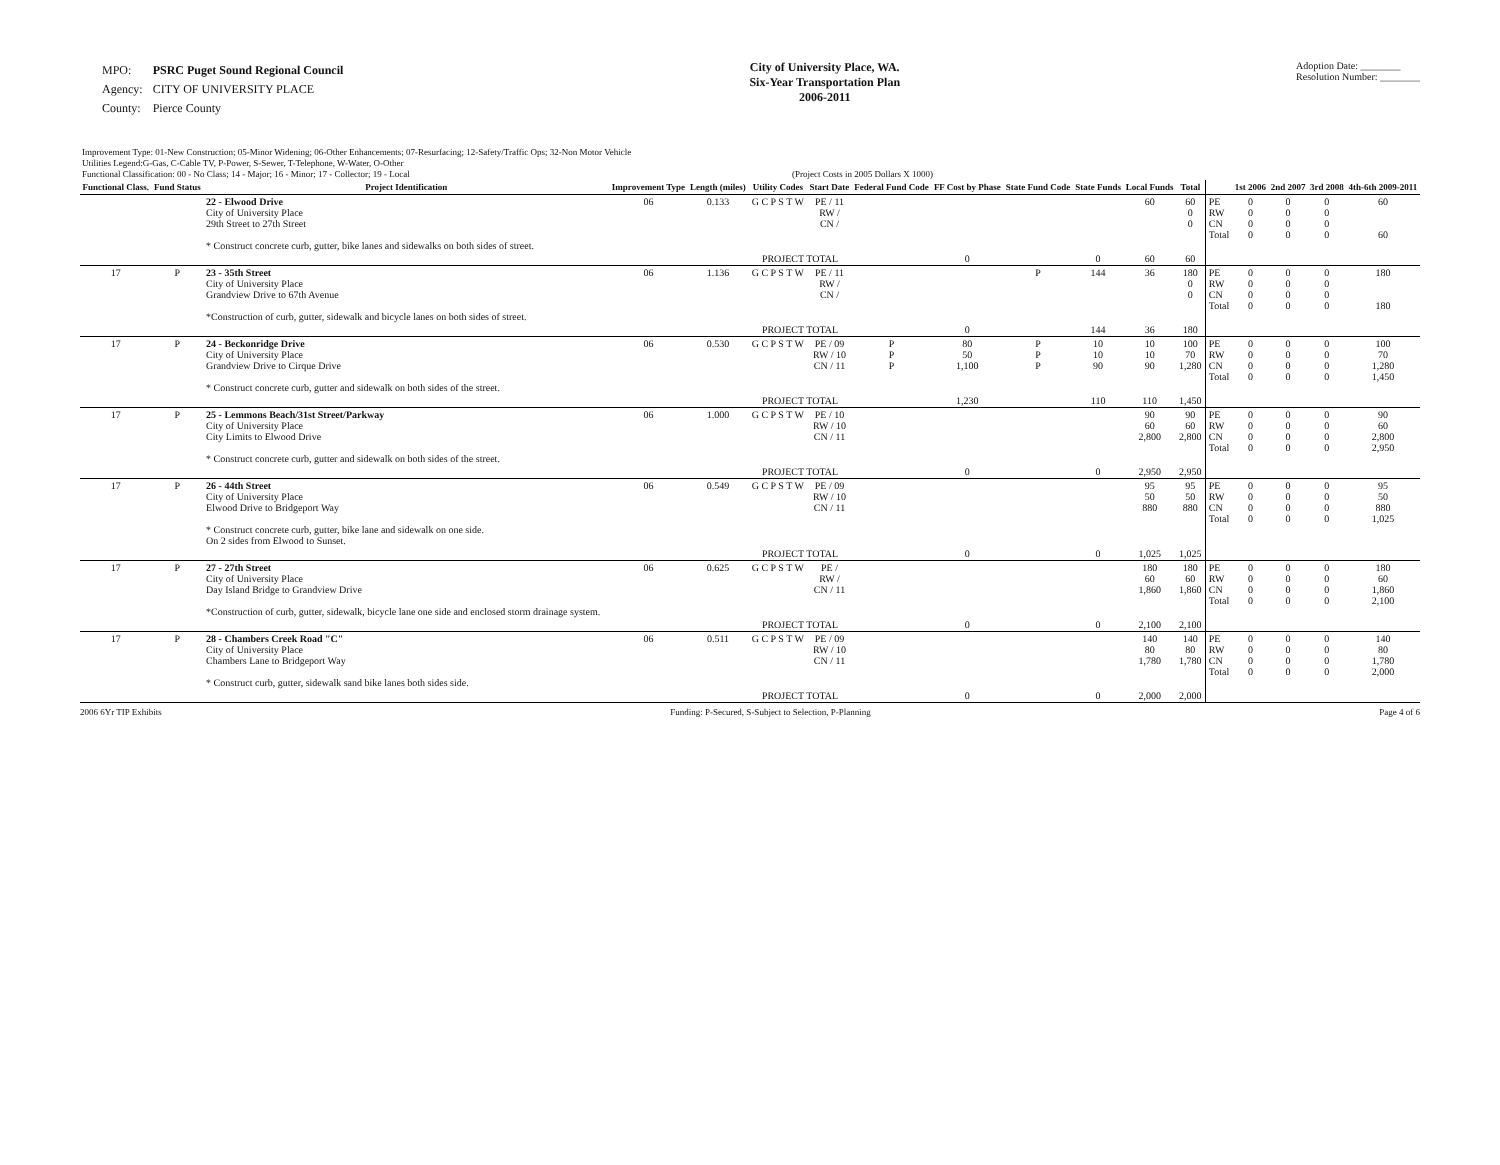| MPO: | PSRC Puget Sound Regional Council |
| Agency: | CITY OF UNIVERSITY PLACE |
| County: | Pierce County |
City of University Place, WA.
Six-Year Transportation Plan
2006-2011
Adoption Date: ________
Resolution Number: ________
Improvement Type: 01-New Construction; 05-Minor Widening; 06-Other Enhancements; 07-Resurfacing; 12-Safety/Traffic Ops; 32-Non Motor Vehicle
Utilities Legend:G-Gas, C-Cable TV, P-Power, S-Sewer, T-Telephone, W-Water, O-Other
Functional Classification: 00 - No Class; 14 - Major; 16 - Minor; 17 - Collector; 19 - Local (Project Costs in 2005 Dollars X 1000)
| Functional Class. | Fund Status | Project Identification | Improvement Type | Length (miles) | Utility Codes | Start Date | Federal Fund Code | FF Cost by Phase | State Fund Code | State Funds | Local Funds | Total | | 1st 2006 | 2nd 2007 | 3rd 2008 | 4th-6th 2009-2011 |
| --- | --- | --- | --- | --- | --- | --- | --- | --- | --- | --- | --- | --- | --- | --- | --- | --- | --- |
| | | 22 - Elwood Drive City of University Place 29th Street to 27th Street * Construct concrete curb, gutter, bike lanes and sidewalks on both sides of street. | 06 | 0.133 | G C P S T W | PE / 11 RW / CN / | | | | | 60 | 60 0 0 | PE RW CN Total | 0 0 0 0 | 0 0 0 0 | 0 0 0 0 | 60 60 |
| | | | | | PROJECT TOTAL | | | 0 | | 0 | 60 | 60 | | | | | |
| 17 | P | 23 - 35th Street City of University Place Grandview Drive to 67th Avenue *Construction of curb, gutter, sidewalk and bicycle lanes on both sides of street. | 06 | 1.136 | G C P S T W | PE / 11 RW / CN / | | | P | 144 | 36 | 180 0 0 | PE RW CN Total | 0 0 0 0 | 0 0 0 0 | 0 0 0 0 | 180 180 |
| | | | | | PROJECT TOTAL | | | 0 | | 144 | 36 | 180 | | | | | |
| 17 | P | 24 - Beckonridge Drive City of University Place Grandview Drive to Cirque Drive * Construct concrete curb, gutter and sidewalk on both sides of the street. | 06 | 0.530 | G C P S T W | PE / 09 RW / 10 CN / 11 | P P P | 80 50 1,100 | P P P | 10 10 90 | 10 10 90 | 100 70 1,280 | PE RW CN Total | 0 0 0 0 | 0 0 0 0 | 0 0 0 0 | 100 70 1,280 1,450 |
| | | | | | PROJECT TOTAL | | | 1,230 | | 110 | 110 | 1,450 | | | | | |
| 17 | P | 25 - Lemmons Beach/31st Street/Parkway City of University Place City Limits to Elwood Drive * Construct concrete curb, gutter and sidewalk on both sides of the street. | 06 | 1.000 | G C P S T W | PE / 10 RW / 10 CN / 11 | | | | | 90 60 2,800 | 90 60 2,800 | PE RW CN Total | 0 0 0 0 | 0 0 0 0 | 0 0 0 0 | 90 60 2,800 2,950 |
| | | | | | PROJECT TOTAL | | | 0 | | 0 | 2,950 | 2,950 | | | | | |
| 17 | P | 26 - 44th Street City of University Place Elwood Drive to Bridgeport Way * Construct concrete curb, gutter, bike lane and sidewalk on one side. On 2 sides from Elwood to Sunset. | 06 | 0.549 | G C P S T W | PE / 09 RW / 10 CN / 11 | | | | | 95 50 880 | 95 50 880 | PE RW CN Total | 0 0 0 0 | 0 0 0 0 | 0 0 0 0 | 95 50 880 1,025 |
| | | | | | PROJECT TOTAL | | | 0 | | 0 | 1,025 | 1,025 | | | | | |
| 17 | P | 27 - 27th Street City of University Place Day Island Bridge to Grandview Drive *Construction of curb, gutter, sidewalk, bicycle lane one side and enclosed storm drainage system. | 06 | 0.625 | G C P S T W | PE / RW / CN / 11 | | | | | 180 60 1,860 | 180 60 1,860 | PE RW CN Total | 0 0 0 0 | 0 0 0 0 | 0 0 0 0 | 180 60 1,860 2,100 |
| | | | | | PROJECT TOTAL | | | 0 | | 0 | 2,100 | 2,100 | | | | | |
| 17 | P | 28 - Chambers Creek Road "C" City of University Place Chambers Lane to Bridgeport Way * Construct curb, gutter, sidewalk sand bike lanes both sides side. | 06 | 0.511 | G C P S T W | PE / 09 RW / 10 CN / 11 | | | | | 140 80 1,780 | 140 80 1,780 | PE RW CN Total | 0 0 0 0 | 0 0 0 0 | 0 0 0 0 | 140 80 1,780 2,000 |
| | | | | | PROJECT TOTAL | | | 0 | | 0 | 2,000 | 2,000 | | | | | |
2006 6Yr TIP Exhibits Funding: P-Secured, S-Subject to Selection, P-Planning Page 4 of 6